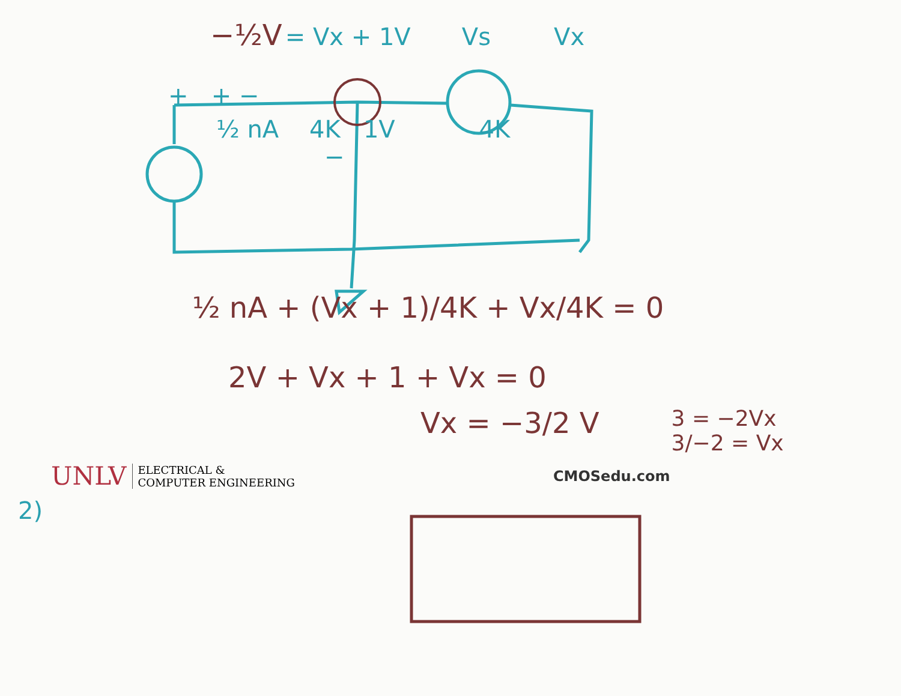−½V = Vx + 1V Vs Vx
+ + −
½ nA 4K 1V 4K
−
½ nA + (Vx + 1)/4K + Vx/4K = 0
2V + Vx + 1 + Vx = 0
Vx = −3/2 V 3 = −2Vx
3/−2 = Vx
UNLV ELECTRICAL &
COMPUTER ENGINEERING CMOSedu.com
2)